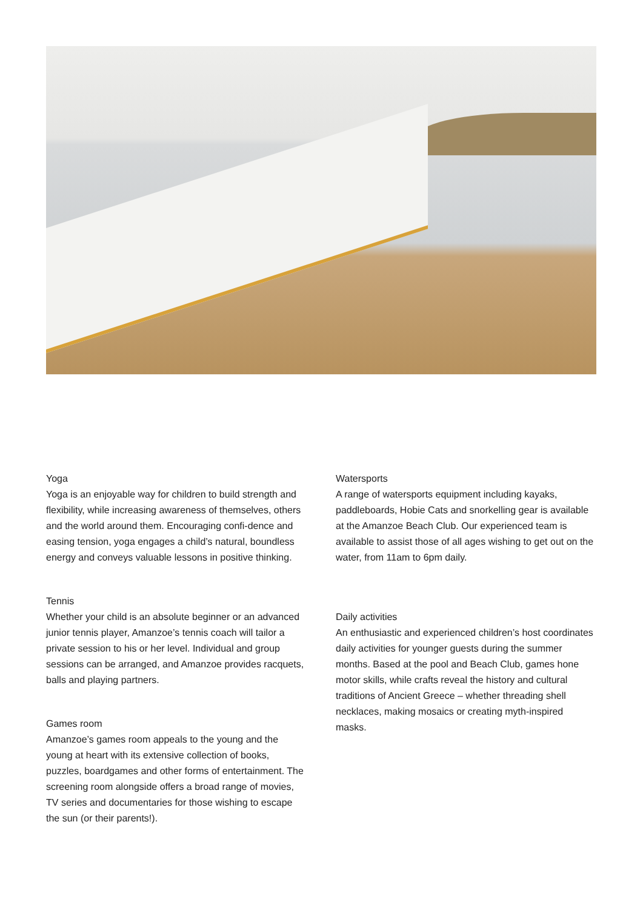Yoga
Yoga is an enjoyable way for children to build strength and flexibility, while increasing awareness of themselves, others and the world around them. Encouraging confi-dence and easing tension, yoga engages a child’s natural, boundless energy and conveys valuable lessons in positive thinking.
Tennis
Whether your child is an absolute beginner or an advanced junior tennis player, Amanzoe’s tennis coach will tailor a private session to his or her level. Individual and group sessions can be arranged, and Amanzoe provides racquets, balls and playing partners.
Games room
Amanzoe’s games room appeals to the young and the young at heart with its extensive collection of books, puzzles, boardgames and other forms of entertainment. The screening room alongside offers a broad range of movies, TV series and documentaries for those wishing to escape the sun (or their parents!).
Watersports
A range of watersports equipment including kayaks, paddleboards, Hobie Cats and snorkelling gear is available at the Amanzoe Beach Club. Our experienced team is available to assist those of all ages wishing to get out on the water, from 11am to 6pm daily.
Daily activities
An enthusiastic and experienced children’s host coordinates daily activities for younger guests during the summer months. Based at the pool and Beach Club, games hone motor skills, while crafts reveal the history and cultural traditions of Ancient Greece – whether threading shell necklaces, making mosaics or creating myth-inspired masks.